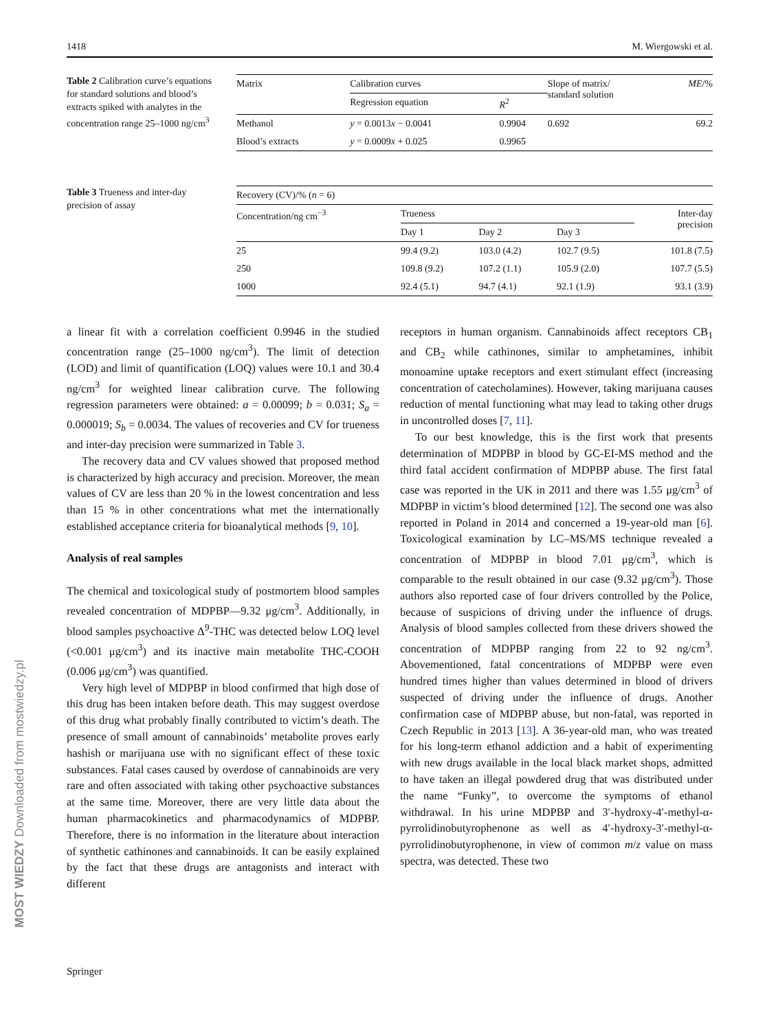1418 M. Wiergowski et al.
Table 2 Calibration curve’s equations for standard solutions and blood’s extracts spiked with analytes in the concentration range 25–1000 ng/cm<sup>3</sup>
| Matrix | Calibration curves | | Slope of matrix/ standard solution | ME /% |
| --- | --- | --- | --- | --- |
| | Regression equation | R<sup>2</sup> | | |
| Methanol | y = 0.0013 x − 0.0041 | 0.9904 | 0.692 | 69.2 |
| Blood’s extracts | y = 0.0009 x + 0.025 | 0.9965 | | |
Table 3 Trueness and inter-day precision of assay
| Recovery (CV)/% ( n = 6) | | | | |
| --- | --- | --- | --- | --- |
| Concentration/ng cm<sup>−3</sup> | Trueness | | | Inter-day precision |
| | Day 1 | Day 2 | Day 3 | |
| 25 | 99.4 (9.2) | 103.0 (4.2) | 102.7 (9.5) | 101.8 (7.5) |
| 250 | 109.8 (9.2) | 107.2 (1.1) | 105.9 (2.0) | 107.7 (5.5) |
| 1000 | 92.4 (5.1) | 94.7 (4.1) | 92.1 (1.9) | 93.1 (3.9) |
a linear fit with a correlation coefficient 0.9946 in the studied concentration range (25–1000 ng/cm<sup>3</sup>). The limit of detection (LOD) and limit of quantification (LOQ) values were 10.1 and 30.4 ng/cm<sup>3</sup> for weighted linear calibration curve. The following regression parameters were obtained: a = 0.00099; b = 0.031; S<sub>a</sub> = 0.000019; S<sub>b</sub> = 0.0034. The values of recoveries and CV for trueness and inter-day precision were summarized in Table 3.
The recovery data and CV values showed that proposed method is characterized by high accuracy and precision. Moreover, the mean values of CV are less than 20 % in the lowest concentration and less than 15 % in other concentrations what met the internationally established acceptance criteria for bioanalytical methods [9, 10].
Analysis of real samples
The chemical and toxicological study of postmortem blood samples revealed concentration of MDPBP—9.32 μg/cm<sup>3</sup>. Additionally, in blood samples psychoactive Δ<sup>9</sup>-THC was detected below LOQ level (<0.001 μg/cm<sup>3</sup>) and its inactive main metabolite THC-COOH (0.006 μg/cm<sup>3</sup>) was quantified.
Very high level of MDPBP in blood confirmed that high dose of this drug has been intaken before death. This may suggest overdose of this drug what probably finally contributed to victim’s death. The presence of small amount of cannabinoids’ metabolite proves early hashish or marijuana use with no significant effect of these toxic substances. Fatal cases caused by overdose of cannabinoids are very rare and often associated with taking other psychoactive substances at the same time. Moreover, there are very little data about the human pharmacokinetics and pharmacodynamics of MDPBP. Therefore, there is no information in the literature about interaction of synthetic cathinones and cannabinoids. It can be easily explained by the fact that these drugs are antagonists and interact with different
receptors in human organism. Cannabinoids affect receptors CB<sub>1</sub> and CB<sub>2</sub> while cathinones, similar to amphetamines, inhibit monoamine uptake receptors and exert stimulant effect (increasing concentration of catecholamines). However, taking marijuana causes reduction of mental functioning what may lead to taking other drugs in uncontrolled doses [7, 11].
To our best knowledge, this is the first work that presents determination of MDPBP in blood by GC-EI-MS method and the third fatal accident confirmation of MDPBP abuse. The first fatal case was reported in the UK in 2011 and there was 1.55 μg/cm<sup>3</sup> of MDPBP in victim’s blood determined [12]. The second one was also reported in Poland in 2014 and concerned a 19-year-old man [6]. Toxicological examination by LC–MS/MS technique revealed a concentration of MDPBP in blood 7.01 μg/cm<sup>3</sup>, which is comparable to the result obtained in our case (9.32 μg/cm<sup>3</sup>). Those authors also reported case of four drivers controlled by the Police, because of suspicions of driving under the influence of drugs. Analysis of blood samples collected from these drivers showed the concentration of MDPBP ranging from 22 to 92 ng/cm<sup>3</sup>. Abovementioned, fatal concentrations of MDPBP were even hundred times higher than values determined in blood of drivers suspected of driving under the influence of drugs. Another confirmation case of MDPBP abuse, but non-fatal, was reported in Czech Republic in 2013 [13]. A 36-year-old man, who was treated for his long-term ethanol addiction and a habit of experimenting with new drugs available in the local black market shops, admitted to have taken an illegal powdered drug that was distributed under the name “Funky”, to overcome the symptoms of ethanol withdrawal. In his urine MDPBP and 3′-hydroxy-4′-methyl-α-pyrrolidinobutyrophenone as well as 4′-hydroxy-3′-methyl-α-pyrrolidinobutyrophenone, in view of common m/z value on mass spectra, was detected. These two
Springer
MOST WIEDZY Downloaded from mostwiedzy.pl